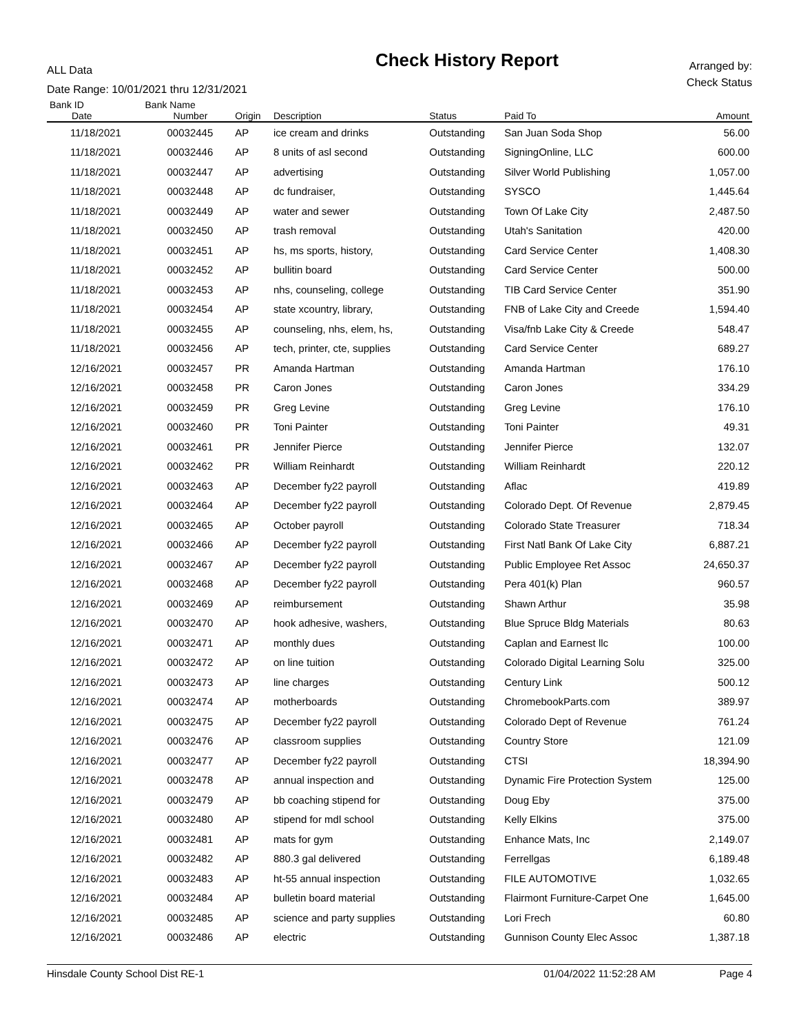ALL Data
Date Range: 10/01/2021 thru 12/31/2021
Check History Report
Arranged by:
Check Status
| Bank ID | Bank Name | | | | | |
| --- | --- | --- | --- | --- | --- | --- |
| Date | Number | Origin | Description | Status | Paid To | Amount |
| 11/18/2021 | 00032445 | AP | ice cream and drinks | Outstanding | San Juan Soda Shop | 56.00 |
| 11/18/2021 | 00032446 | AP | 8 units of asl second | Outstanding | SigningOnline, LLC | 600.00 |
| 11/18/2021 | 00032447 | AP | advertising | Outstanding | Silver World Publishing | 1,057.00 |
| 11/18/2021 | 00032448 | AP | dc fundraiser, | Outstanding | SYSCO | 1,445.64 |
| 11/18/2021 | 00032449 | AP | water and sewer | Outstanding | Town Of Lake City | 2,487.50 |
| 11/18/2021 | 00032450 | AP | trash removal | Outstanding | Utah's Sanitation | 420.00 |
| 11/18/2021 | 00032451 | AP | hs, ms sports, history, | Outstanding | Card Service Center | 1,408.30 |
| 11/18/2021 | 00032452 | AP | bullitin board | Outstanding | Card Service Center | 500.00 |
| 11/18/2021 | 00032453 | AP | nhs, counseling, college | Outstanding | TIB Card Service Center | 351.90 |
| 11/18/2021 | 00032454 | AP | state xcountry, library, | Outstanding | FNB of Lake City and Creede | 1,594.40 |
| 11/18/2021 | 00032455 | AP | counseling, nhs, elem, hs, | Outstanding | Visa/fnb Lake City & Creede | 548.47 |
| 11/18/2021 | 00032456 | AP | tech, printer, cte, supplies | Outstanding | Card Service Center | 689.27 |
| 12/16/2021 | 00032457 | PR | Amanda Hartman | Outstanding | Amanda Hartman | 176.10 |
| 12/16/2021 | 00032458 | PR | Caron Jones | Outstanding | Caron Jones | 334.29 |
| 12/16/2021 | 00032459 | PR | Greg Levine | Outstanding | Greg Levine | 176.10 |
| 12/16/2021 | 00032460 | PR | Toni Painter | Outstanding | Toni Painter | 49.31 |
| 12/16/2021 | 00032461 | PR | Jennifer Pierce | Outstanding | Jennifer Pierce | 132.07 |
| 12/16/2021 | 00032462 | PR | William Reinhardt | Outstanding | William Reinhardt | 220.12 |
| 12/16/2021 | 00032463 | AP | December fy22 payroll | Outstanding | Aflac | 419.89 |
| 12/16/2021 | 00032464 | AP | December fy22 payroll | Outstanding | Colorado Dept. Of Revenue | 2,879.45 |
| 12/16/2021 | 00032465 | AP | October payroll | Outstanding | Colorado State Treasurer | 718.34 |
| 12/16/2021 | 00032466 | AP | December fy22 payroll | Outstanding | First Natl Bank Of Lake City | 6,887.21 |
| 12/16/2021 | 00032467 | AP | December fy22 payroll | Outstanding | Public Employee Ret Assoc | 24,650.37 |
| 12/16/2021 | 00032468 | AP | December fy22 payroll | Outstanding | Pera 401(k) Plan | 960.57 |
| 12/16/2021 | 00032469 | AP | reimbursement | Outstanding | Shawn Arthur | 35.98 |
| 12/16/2021 | 00032470 | AP | hook adhesive, washers, | Outstanding | Blue Spruce Bldg Materials | 80.63 |
| 12/16/2021 | 00032471 | AP | monthly dues | Outstanding | Caplan and Earnest llc | 100.00 |
| 12/16/2021 | 00032472 | AP | on line tuition | Outstanding | Colorado Digital Learning Solu | 325.00 |
| 12/16/2021 | 00032473 | AP | line charges | Outstanding | Century Link | 500.12 |
| 12/16/2021 | 00032474 | AP | motherboards | Outstanding | ChromebookParts.com | 389.97 |
| 12/16/2021 | 00032475 | AP | December fy22 payroll | Outstanding | Colorado Dept of Revenue | 761.24 |
| 12/16/2021 | 00032476 | AP | classroom supplies | Outstanding | Country Store | 121.09 |
| 12/16/2021 | 00032477 | AP | December fy22 payroll | Outstanding | CTSI | 18,394.90 |
| 12/16/2021 | 00032478 | AP | annual inspection and | Outstanding | Dynamic Fire Protection System | 125.00 |
| 12/16/2021 | 00032479 | AP | bb coaching stipend for | Outstanding | Doug Eby | 375.00 |
| 12/16/2021 | 00032480 | AP | stipend for mdl school | Outstanding | Kelly Elkins | 375.00 |
| 12/16/2021 | 00032481 | AP | mats for gym | Outstanding | Enhance Mats, Inc | 2,149.07 |
| 12/16/2021 | 00032482 | AP | 880.3 gal delivered | Outstanding | Ferrellgas | 6,189.48 |
| 12/16/2021 | 00032483 | AP | ht-55 annual inspection | Outstanding | FILE AUTOMOTIVE | 1,032.65 |
| 12/16/2021 | 00032484 | AP | bulletin board material | Outstanding | Flairmont Furniture-Carpet One | 1,645.00 |
| 12/16/2021 | 00032485 | AP | science and party supplies | Outstanding | Lori Frech | 60.80 |
| 12/16/2021 | 00032486 | AP | electric | Outstanding | Gunnison County Elec Assoc | 1,387.18 |
Hinsdale County School Dist RE-1 01/04/2022 11:52:28 AM Page 4